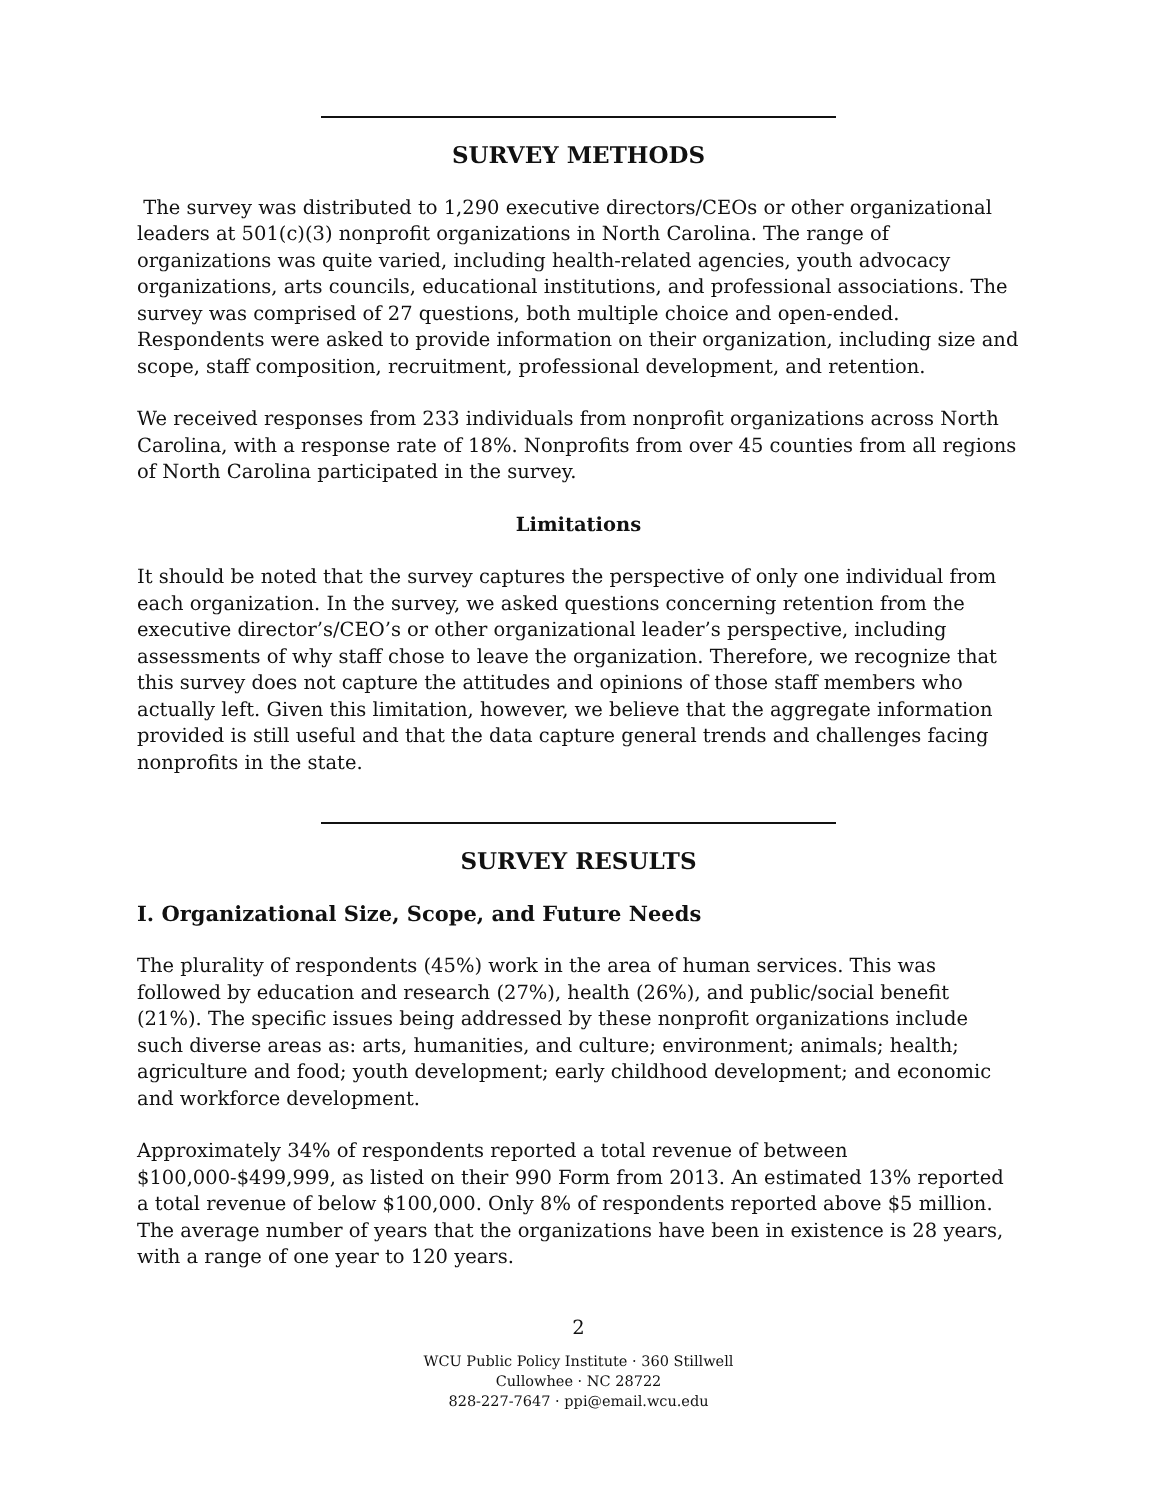SURVEY METHODS
The survey was distributed to 1,290 executive directors/CEOs or other organizational leaders at 501(c)(3) nonprofit organizations in North Carolina. The range of organizations was quite varied, including health-related agencies, youth advocacy organizations, arts councils, educational institutions, and professional associations. The survey was comprised of 27 questions, both multiple choice and open-ended. Respondents were asked to provide information on their organization, including size and scope, staff composition, recruitment, professional development, and retention.
We received responses from 233 individuals from nonprofit organizations across North Carolina, with a response rate of 18%. Nonprofits from over 45 counties from all regions of North Carolina participated in the survey.
Limitations
It should be noted that the survey captures the perspective of only one individual from each organization. In the survey, we asked questions concerning retention from the executive director’s/CEO’s or other organizational leader’s perspective, including assessments of why staff chose to leave the organization. Therefore, we recognize that this survey does not capture the attitudes and opinions of those staff members who actually left. Given this limitation, however, we believe that the aggregate information provided is still useful and that the data capture general trends and challenges facing nonprofits in the state.
SURVEY RESULTS
I. Organizational Size, Scope, and Future Needs
The plurality of respondents (45%) work in the area of human services. This was followed by education and research (27%), health (26%), and public/social benefit (21%). The specific issues being addressed by these nonprofit organizations include such diverse areas as: arts, humanities, and culture; environment; animals; health; agriculture and food; youth development; early childhood development; and economic and workforce development.
Approximately 34% of respondents reported a total revenue of between $100,000-$499,999, as listed on their 990 Form from 2013. An estimated 13% reported a total revenue of below $100,000. Only 8% of respondents reported above $5 million. The average number of years that the organizations have been in existence is 28 years, with a range of one year to 120 years.
2
WCU Public Policy Institute · 360 Stillwell
Cullowhee · NC 28722
828-227-7647 · ppi@email.wcu.edu